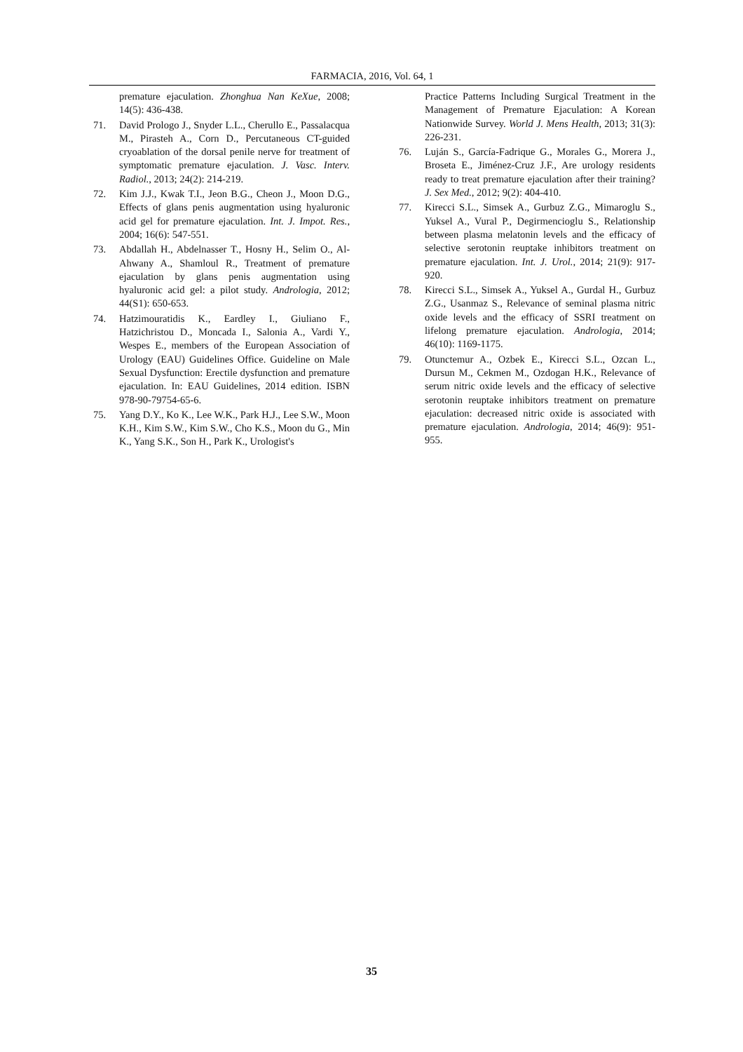FARMACIA, 2016, Vol. 64, 1
premature ejaculation. Zhonghua Nan KeXue, 2008; 14(5): 436-438.
71. David Prologo J., Snyder L.L., Cherullo E., Passalacqua M., Pirasteh A., Corn D., Percutaneous CT-guided cryoablation of the dorsal penile nerve for treatment of symptomatic premature ejaculation. J. Vasc. Interv. Radiol., 2013; 24(2): 214-219.
72. Kim J.J., Kwak T.I., Jeon B.G., Cheon J., Moon D.G., Effects of glans penis augmentation using hyaluronic acid gel for premature ejaculation. Int. J. Impot. Res., 2004; 16(6): 547-551.
73. Abdallah H., Abdelnasser T., Hosny H., Selim O., Al-Ahwany A., Shamloul R., Treatment of premature ejaculation by glans penis augmentation using hyaluronic acid gel: a pilot study. Andrologia, 2012; 44(S1): 650-653.
74. Hatzimouratidis K., Eardley I., Giuliano F., Hatzichristou D., Moncada I., Salonia A., Vardi Y., Wespes E., members of the European Association of Urology (EAU) Guidelines Office. Guideline on Male Sexual Dysfunction: Erectile dysfunction and premature ejaculation. In: EAU Guidelines, 2014 edition. ISBN 978-90-79754-65-6.
75. Yang D.Y., Ko K., Lee W.K., Park H.J., Lee S.W., Moon K.H., Kim S.W., Kim S.W., Cho K.S., Moon du G., Min K., Yang S.K., Son H., Park K., Urologist's
Practice Patterns Including Surgical Treatment in the Management of Premature Ejaculation: A Korean Nationwide Survey. World J. Mens Health, 2013; 31(3): 226-231.
76. Luján S., García-Fadrique G., Morales G., Morera J., Broseta E., Jiménez-Cruz J.F., Are urology residents ready to treat premature ejaculation after their training? J. Sex Med., 2012; 9(2): 404-410.
77. Kirecci S.L., Simsek A., Gurbuz Z.G., Mimaroglu S., Yuksel A., Vural P., Degirmencioglu S., Relationship between plasma melatonin levels and the efficacy of selective serotonin reuptake inhibitors treatment on premature ejaculation. Int. J. Urol., 2014; 21(9): 917-920.
78. Kirecci S.L., Simsek A., Yuksel A., Gurdal H., Gurbuz Z.G., Usanmaz S., Relevance of seminal plasma nitric oxide levels and the efficacy of SSRI treatment on lifelong premature ejaculation. Andrologia, 2014; 46(10): 1169-1175.
79. Otunctemur A., Ozbek E., Kirecci S.L., Ozcan L., Dursun M., Cekmen M., Ozdogan H.K., Relevance of serum nitric oxide levels and the efficacy of selective serotonin reuptake inhibitors treatment on premature ejaculation: decreased nitric oxide is associated with premature ejaculation. Andrologia, 2014; 46(9): 951-955.
35